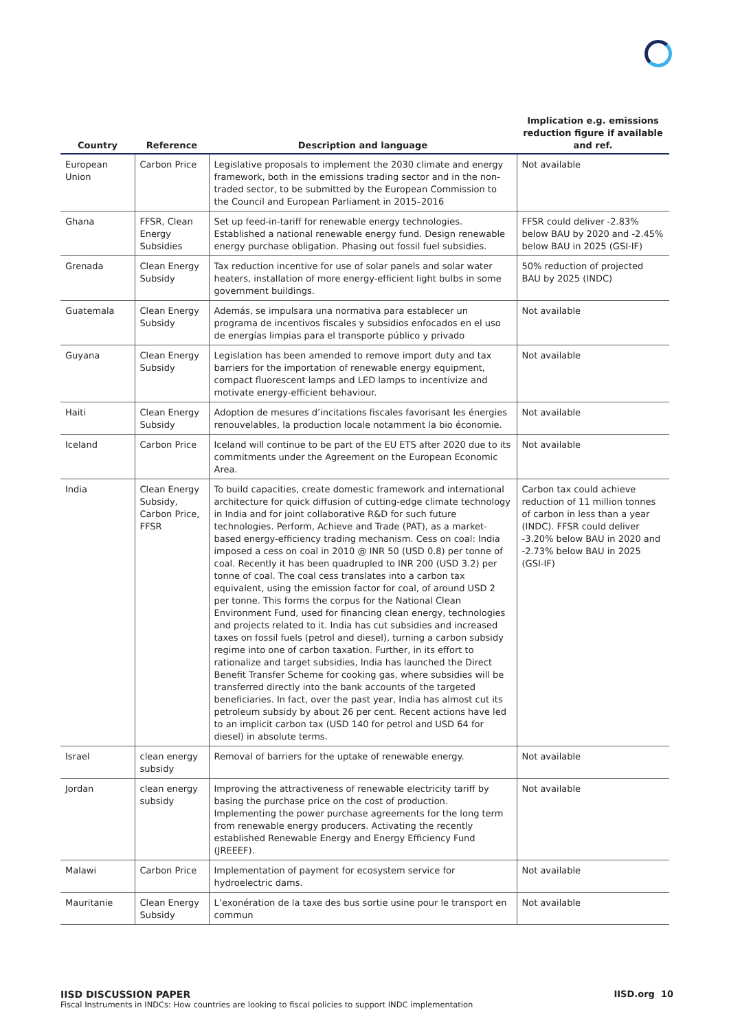| Country | Reference | Description and language | Implication e.g. emissions reduction figure if available and ref. |
| --- | --- | --- | --- |
| European Union | Carbon Price | Legislative proposals to implement the 2030 climate and energy framework, both in the emissions trading sector and in the non-traded sector, to be submitted by the European Commission to the Council and European Parliament in 2015–2016 | Not available |
| Ghana | FFSR, Clean Energy Subsidies | Set up feed-in-tariff for renewable energy technologies. Established a national renewable energy fund. Design renewable energy purchase obligation. Phasing out fossil fuel subsidies. | FFSR could deliver -2.83% below BAU by 2020 and -2.45% below BAU in 2025 (GSI-IF) |
| Grenada | Clean Energy Subsidy | Tax reduction incentive for use of solar panels and solar water heaters, installation of more energy-efficient light bulbs in some government buildings. | 50% reduction of projected BAU by 2025 (INDC) |
| Guatemala | Clean Energy Subsidy | Además, se impulsara una normativa para establecer un programa de incentivos fiscales y subsidios enfocados en el uso de energías limpias para el transporte público y privado | Not available |
| Guyana | Clean Energy Subsidy | Legislation has been amended to remove import duty and tax barriers for the importation of renewable energy equipment, compact fluorescent lamps and LED lamps to incentivize and motivate energy-efficient behaviour. | Not available |
| Haiti | Clean Energy Subsidy | Adoption de mesures d’incitations fiscales favorisant les énergies renouvelables, la production locale notamment la bio économie. | Not available |
| Iceland | Carbon Price | Iceland will continue to be part of the EU ETS after 2020 due to its commitments under the Agreement on the European Economic Area. | Not available |
| India | Clean Energy Subsidy, Carbon Price, FFSR | To build capacities, create domestic framework and international architecture for quick diffusion of cutting-edge climate technology in India and for joint collaborative R&D for such future technologies. Perform, Achieve and Trade (PAT), as a market-based energy-efficiency trading mechanism. Cess on coal: India imposed a cess on coal in 2010 @ INR 50 (USD 0.8) per tonne of coal. Recently it has been quadrupled to INR 200 (USD 3.2) per tonne of coal. The coal cess translates into a carbon tax equivalent, using the emission factor for coal, of around USD 2 per tonne. This forms the corpus for the National Clean Environment Fund, used for financing clean energy, technologies and projects related to it. India has cut subsidies and increased taxes on fossil fuels (petrol and diesel), turning a carbon subsidy regime into one of carbon taxation. Further, in its effort to rationalize and target subsidies, India has launched the Direct Benefit Transfer Scheme for cooking gas, where subsidies will be transferred directly into the bank accounts of the targeted beneficiaries. In fact, over the past year, India has almost cut its petroleum subsidy by about 26 per cent. Recent actions have led to an implicit carbon tax (USD 140 for petrol and USD 64 for diesel) in absolute terms. | Carbon tax could achieve reduction of 11 million tonnes of carbon in less than a year (INDC). FFSR could deliver -3.20% below BAU in 2020 and -2.73% below BAU in 2025 (GSI-IF) |
| Israel | clean energy subsidy | Removal of barriers for the uptake of renewable energy. | Not available |
| Jordan | clean energy subsidy | Improving the attractiveness of renewable electricity tariff by basing the purchase price on the cost of production. Implementing the power purchase agreements for the long term from renewable energy producers. Activating the recently established Renewable Energy and Energy Efficiency Fund (JREEEF). | Not available |
| Malawi | Carbon Price | Implementation of payment for ecosystem service for hydroelectric dams. | Not available |
| Mauritanie | Clean Energy Subsidy | L’exonération de la taxe des bus sortie usine pour le transport en commun | Not available |
IISD DISCUSSION PAPER
Fiscal Instruments in INDCs: How countries are looking to fiscal policies to support INDC implementation
IISD.org 10